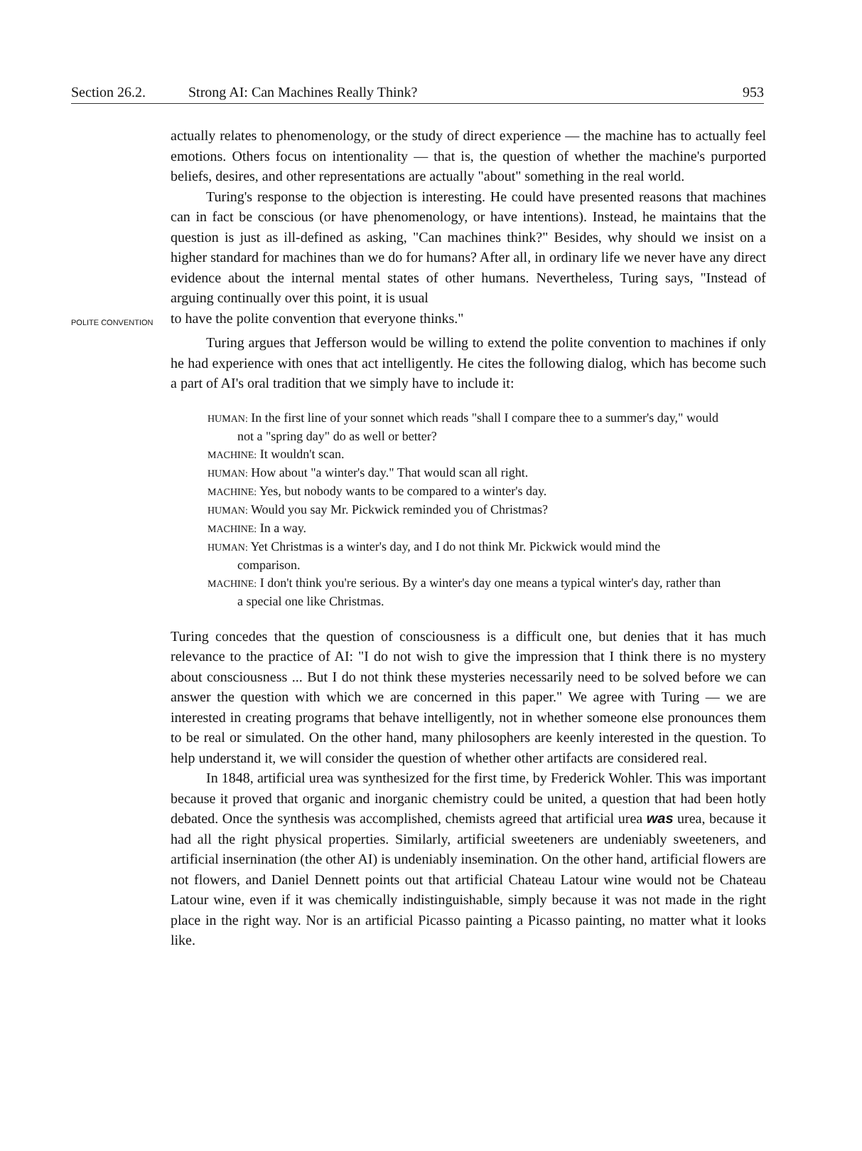Section 26.2. Strong AI: Can Machines Really Think? 953
actually relates to phenomenology, or the study of direct experience — the machine has to actually feel emotions. Others focus on intentionality — that is, the question of whether the machine's purported beliefs, desires, and other representations are actually "about" something in the real world.
Turing's response to the objection is interesting. He could have presented reasons that machines can in fact be conscious (or have phenomenology, or have intentions). Instead, he maintains that the question is just as ill-defined as asking, "Can machines think?" Besides, why should we insist on a higher standard for machines than we do for humans? After all, in ordinary life we never have any direct evidence about the internal mental states of other humans. Nevertheless, Turing says, "Instead of arguing continually over this point, it is usual
POLITE CONVENTION to have the polite convention that everyone thinks."
Turing argues that Jefferson would be willing to extend the polite convention to machines if only he had experience with ones that act intelligently. He cites the following dialog, which has become such a part of AI's oral tradition that we simply have to include it:
HUMAN: In the first line of your sonnet which reads "shall I compare thee to a summer's day," would not a "spring day" do as well or better?
MACHINE: It wouldn't scan.
HUMAN: How about "a winter's day." That would scan all right.
MACHINE: Yes, but nobody wants to be compared to a winter's day.
HUMAN: Would you say Mr. Pickwick reminded you of Christmas?
MACHINE: In a way.
HUMAN: Yet Christmas is a winter's day, and I do not think Mr. Pickwick would mind the comparison.
MACHINE: I don't think you're serious. By a winter's day one means a typical winter's day, rather than a special one like Christmas.
Turing concedes that the question of consciousness is a difficult one, but denies that it has much relevance to the practice of AI: "I do not wish to give the impression that I think there is no mystery about consciousness ... But I do not think these mysteries necessarily need to be solved before we can answer the question with which we are concerned in this paper." We agree with Turing — we are interested in creating programs that behave intelligently, not in whether someone else pronounces them to be real or simulated. On the other hand, many philosophers are keenly interested in the question. To help understand it, we will consider the question of whether other artifacts are considered real.
In 1848, artificial urea was synthesized for the first time, by Frederick Wohler. This was important because it proved that organic and inorganic chemistry could be united, a question that had been hotly debated. Once the synthesis was accomplished, chemists agreed that artificial urea was urea, because it had all the right physical properties. Similarly, artificial sweeteners are undeniably sweeteners, and artificial insernination (the other AI) is undeniably insemination. On the other hand, artificial flowers are not flowers, and Daniel Dennett points out that artificial Chateau Latour wine would not be Chateau Latour wine, even if it was chemically indistinguishable, simply because it was not made in the right place in the right way. Nor is an artificial Picasso painting a Picasso painting, no matter what it looks like.